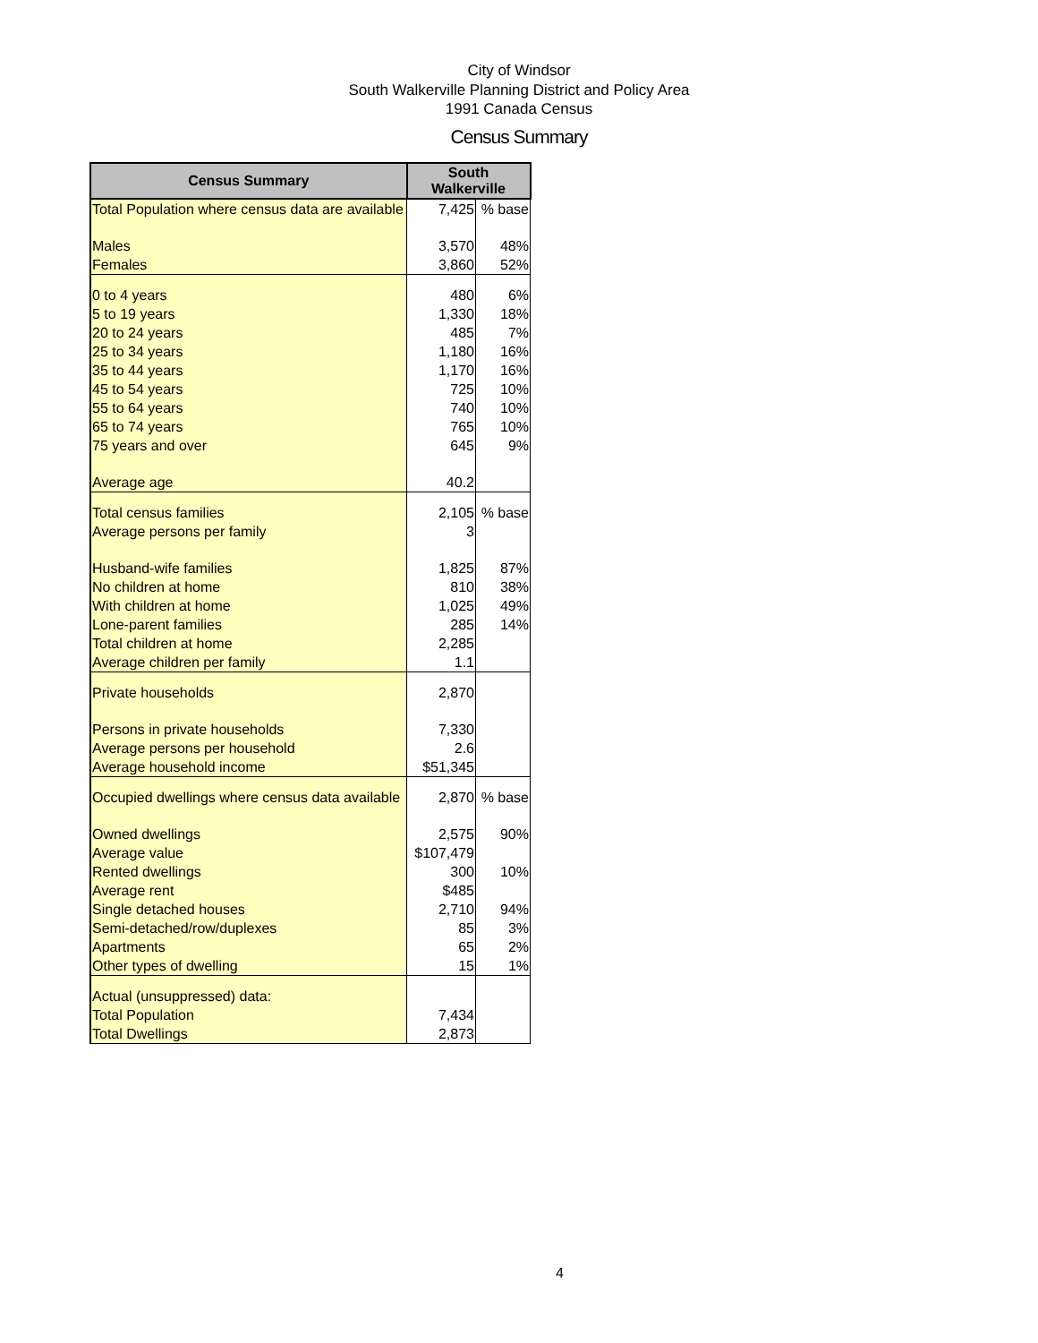City of Windsor
South Walkerville Planning District and Policy Area
1991 Canada Census
Census Summary
| Census Summary | South Walkerville | |
| --- | --- | --- |
| Total Population where census data are available | 7,425 | % base |
| Males | 3,570 | 48% |
| Females | 3,860 | 52% |
| 0 to 4 years | 480 | 6% |
| 5 to 19 years | 1,330 | 18% |
| 20 to 24 years | 485 | 7% |
| 25 to 34 years | 1,180 | 16% |
| 35 to 44 years | 1,170 | 16% |
| 45 to 54 years | 725 | 10% |
| 55 to 64 years | 740 | 10% |
| 65 to 74 years | 765 | 10% |
| 75 years and over | 645 | 9% |
| Average age | 40.2 | |
| Total census families | 2,105 | % base |
| Average persons per family | 3 | |
| Husband-wife families | 1,825 | 87% |
| No children at home | 810 | 38% |
| With children at home | 1,025 | 49% |
| Lone-parent families | 285 | 14% |
| Total children at home | 2,285 | |
| Average children per family | 1.1 | |
| Private households | 2,870 | |
| Persons in private households | 7,330 | |
| Average persons per household | 2.6 | |
| Average household income | $51,345 | |
| Occupied dwellings where census data available | 2,870 | % base |
| Owned dwellings | 2,575 | 90% |
| Average value | $107,479 | |
| Rented dwellings | 300 | 10% |
| Average rent | $485 | |
| Single detached houses | 2,710 | 94% |
| Semi-detached/row/duplexes | 85 | 3% |
| Apartments | 65 | 2% |
| Other types of dwelling | 15 | 1% |
| Actual (unsuppressed) data: | | |
| Total Population | 7,434 | |
| Total Dwellings | 2,873 | |
4